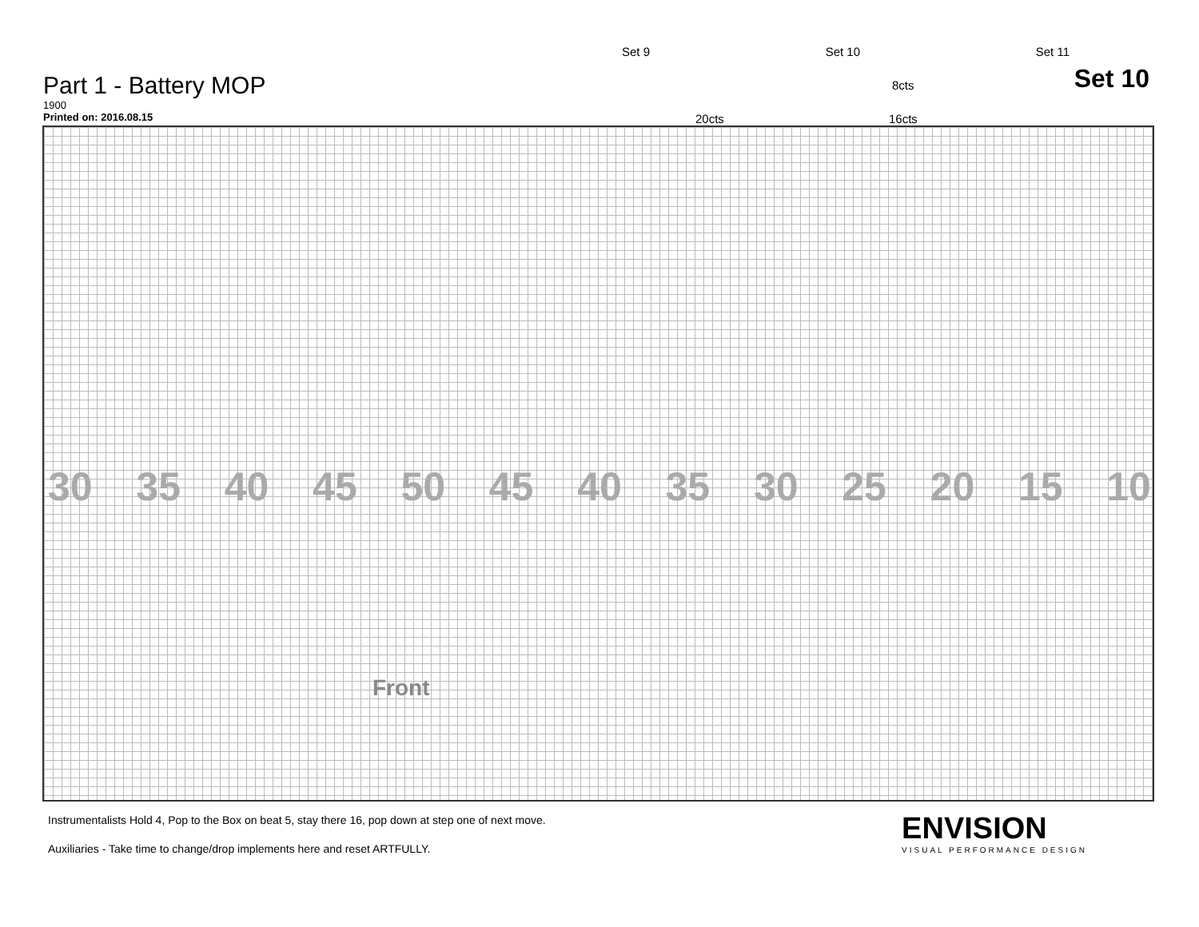Part 1 - Battery MOP
1900
Printed on: 2016.08.15
Set 9 Set 10 Set 11
Set 10 8cts
20cts 16cts
30 35 40 45 50 45 40 35 30 25 20 15 10
Front
Instrumentalists Hold 4, Pop to the Box on beat 5, stay there 16, pop down at step one of next move.
Auxiliaries - Take time to change/drop implements here and reset ARTFULLY.
ENVISION
VISUAL PERFORMANCE DESIGN